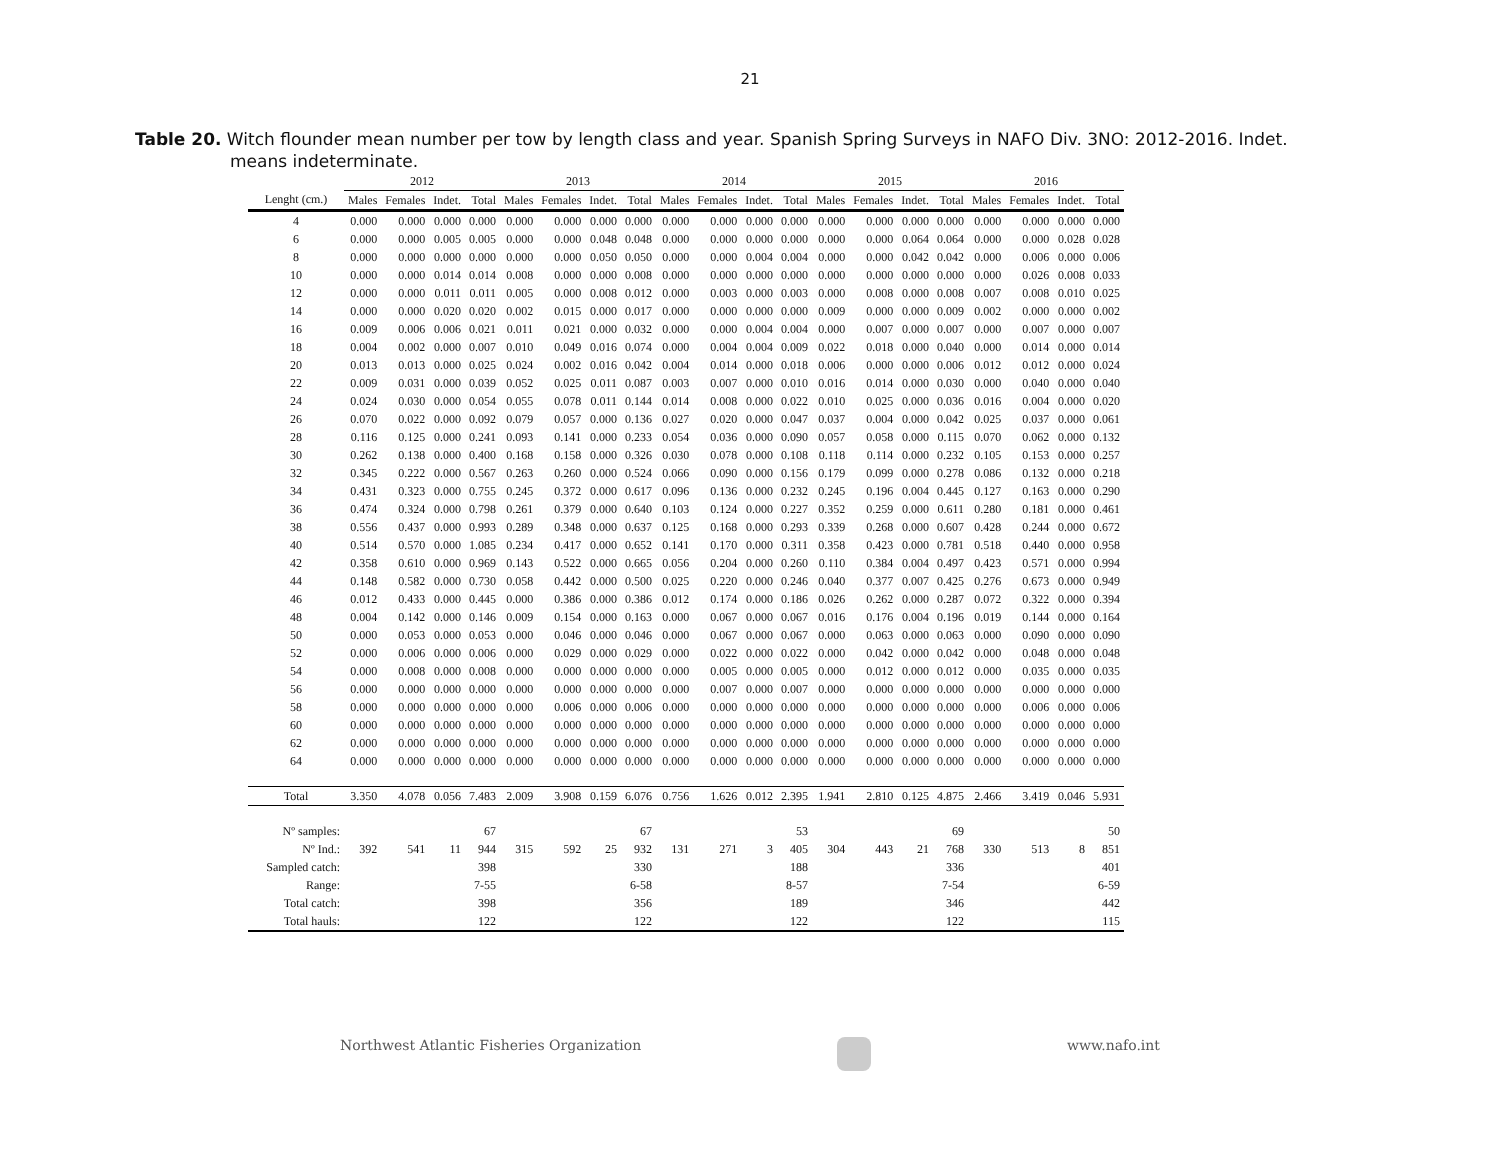21
Table 20. Witch flounder mean number per tow by length class and year. Spanish Spring Surveys in NAFO Div. 3NO: 2012-2016. Indet. means indeterminate.
| | 2012 | | | | 2013 | | | | 2014 | | | | 2015 | | | | 2016 | | | |
| --- | --- | --- | --- | --- | --- | --- | --- | --- | --- | --- | --- | --- | --- | --- | --- | --- | --- | --- | --- | --- |
| Lenght (cm.) | Males | Females | Indet. | Total | Males | Females | Indet. | Total | Males | Females | Indet. | Total | Males | Females | Indet. | Total | Males | Females | Indet. | Total |
| 4 | 0.000 | 0.000 | 0.000 | 0.000 | 0.000 | 0.000 | 0.000 | 0.000 | 0.000 | 0.000 | 0.000 | 0.000 | 0.000 | 0.000 | 0.000 | 0.000 | 0.000 | 0.000 | 0.000 | 0.000 |
| 6 | 0.000 | 0.000 | 0.005 | 0.005 | 0.000 | 0.000 | 0.048 | 0.048 | 0.000 | 0.000 | 0.000 | 0.000 | 0.000 | 0.000 | 0.064 | 0.064 | 0.000 | 0.000 | 0.028 | 0.028 |
| 8 | 0.000 | 0.000 | 0.000 | 0.000 | 0.000 | 0.000 | 0.050 | 0.050 | 0.000 | 0.000 | 0.004 | 0.004 | 0.000 | 0.000 | 0.042 | 0.042 | 0.000 | 0.006 | 0.000 | 0.006 |
| 10 | 0.000 | 0.000 | 0.014 | 0.014 | 0.008 | 0.000 | 0.000 | 0.008 | 0.000 | 0.000 | 0.000 | 0.000 | 0.000 | 0.000 | 0.000 | 0.000 | 0.000 | 0.026 | 0.008 | 0.033 |
| 12 | 0.000 | 0.000 | 0.011 | 0.011 | 0.005 | 0.000 | 0.008 | 0.012 | 0.000 | 0.003 | 0.000 | 0.003 | 0.000 | 0.008 | 0.000 | 0.008 | 0.007 | 0.008 | 0.010 | 0.025 |
| 14 | 0.000 | 0.000 | 0.020 | 0.020 | 0.002 | 0.015 | 0.000 | 0.017 | 0.000 | 0.000 | 0.000 | 0.000 | 0.009 | 0.000 | 0.000 | 0.009 | 0.002 | 0.000 | 0.000 | 0.002 |
| 16 | 0.009 | 0.006 | 0.006 | 0.021 | 0.011 | 0.021 | 0.000 | 0.032 | 0.000 | 0.000 | 0.004 | 0.004 | 0.000 | 0.007 | 0.000 | 0.007 | 0.000 | 0.007 | 0.000 | 0.007 |
| 18 | 0.004 | 0.002 | 0.000 | 0.007 | 0.010 | 0.049 | 0.016 | 0.074 | 0.000 | 0.004 | 0.004 | 0.009 | 0.022 | 0.018 | 0.000 | 0.040 | 0.000 | 0.014 | 0.000 | 0.014 |
| 20 | 0.013 | 0.013 | 0.000 | 0.025 | 0.024 | 0.002 | 0.016 | 0.042 | 0.004 | 0.014 | 0.000 | 0.018 | 0.006 | 0.000 | 0.000 | 0.006 | 0.012 | 0.012 | 0.000 | 0.024 |
| 22 | 0.009 | 0.031 | 0.000 | 0.039 | 0.052 | 0.025 | 0.011 | 0.087 | 0.003 | 0.007 | 0.000 | 0.010 | 0.016 | 0.014 | 0.000 | 0.030 | 0.000 | 0.040 | 0.000 | 0.040 |
| 24 | 0.024 | 0.030 | 0.000 | 0.054 | 0.055 | 0.078 | 0.011 | 0.144 | 0.014 | 0.008 | 0.000 | 0.022 | 0.010 | 0.025 | 0.000 | 0.036 | 0.016 | 0.004 | 0.000 | 0.020 |
| 26 | 0.070 | 0.022 | 0.000 | 0.092 | 0.079 | 0.057 | 0.000 | 0.136 | 0.027 | 0.020 | 0.000 | 0.047 | 0.037 | 0.004 | 0.000 | 0.042 | 0.025 | 0.037 | 0.000 | 0.061 |
| 28 | 0.116 | 0.125 | 0.000 | 0.241 | 0.093 | 0.141 | 0.000 | 0.233 | 0.054 | 0.036 | 0.000 | 0.090 | 0.057 | 0.058 | 0.000 | 0.115 | 0.070 | 0.062 | 0.000 | 0.132 |
| 30 | 0.262 | 0.138 | 0.000 | 0.400 | 0.168 | 0.158 | 0.000 | 0.326 | 0.030 | 0.078 | 0.000 | 0.108 | 0.118 | 0.114 | 0.000 | 0.232 | 0.105 | 0.153 | 0.000 | 0.257 |
| 32 | 0.345 | 0.222 | 0.000 | 0.567 | 0.263 | 0.260 | 0.000 | 0.524 | 0.066 | 0.090 | 0.000 | 0.156 | 0.179 | 0.099 | 0.000 | 0.278 | 0.086 | 0.132 | 0.000 | 0.218 |
| 34 | 0.431 | 0.323 | 0.000 | 0.755 | 0.245 | 0.372 | 0.000 | 0.617 | 0.096 | 0.136 | 0.000 | 0.232 | 0.245 | 0.196 | 0.004 | 0.445 | 0.127 | 0.163 | 0.000 | 0.290 |
| 36 | 0.474 | 0.324 | 0.000 | 0.798 | 0.261 | 0.379 | 0.000 | 0.640 | 0.103 | 0.124 | 0.000 | 0.227 | 0.352 | 0.259 | 0.000 | 0.611 | 0.280 | 0.181 | 0.000 | 0.461 |
| 38 | 0.556 | 0.437 | 0.000 | 0.993 | 0.289 | 0.348 | 0.000 | 0.637 | 0.125 | 0.168 | 0.000 | 0.293 | 0.339 | 0.268 | 0.000 | 0.607 | 0.428 | 0.244 | 0.000 | 0.672 |
| 40 | 0.514 | 0.570 | 0.000 | 1.085 | 0.234 | 0.417 | 0.000 | 0.652 | 0.141 | 0.170 | 0.000 | 0.311 | 0.358 | 0.423 | 0.000 | 0.781 | 0.518 | 0.440 | 0.000 | 0.958 |
| 42 | 0.358 | 0.610 | 0.000 | 0.969 | 0.143 | 0.522 | 0.000 | 0.665 | 0.056 | 0.204 | 0.000 | 0.260 | 0.110 | 0.384 | 0.004 | 0.497 | 0.423 | 0.571 | 0.000 | 0.994 |
| 44 | 0.148 | 0.582 | 0.000 | 0.730 | 0.058 | 0.442 | 0.000 | 0.500 | 0.025 | 0.220 | 0.000 | 0.246 | 0.040 | 0.377 | 0.007 | 0.425 | 0.276 | 0.673 | 0.000 | 0.949 |
| 46 | 0.012 | 0.433 | 0.000 | 0.445 | 0.000 | 0.386 | 0.000 | 0.386 | 0.012 | 0.174 | 0.000 | 0.186 | 0.026 | 0.262 | 0.000 | 0.287 | 0.072 | 0.322 | 0.000 | 0.394 |
| 48 | 0.004 | 0.142 | 0.000 | 0.146 | 0.009 | 0.154 | 0.000 | 0.163 | 0.000 | 0.067 | 0.000 | 0.067 | 0.016 | 0.176 | 0.004 | 0.196 | 0.019 | 0.144 | 0.000 | 0.164 |
| 50 | 0.000 | 0.053 | 0.000 | 0.053 | 0.000 | 0.046 | 0.000 | 0.046 | 0.000 | 0.067 | 0.000 | 0.067 | 0.000 | 0.063 | 0.000 | 0.063 | 0.000 | 0.090 | 0.000 | 0.090 |
| 52 | 0.000 | 0.006 | 0.000 | 0.006 | 0.000 | 0.029 | 0.000 | 0.029 | 0.000 | 0.022 | 0.000 | 0.022 | 0.000 | 0.042 | 0.000 | 0.042 | 0.000 | 0.048 | 0.000 | 0.048 |
| 54 | 0.000 | 0.008 | 0.000 | 0.008 | 0.000 | 0.000 | 0.000 | 0.000 | 0.000 | 0.005 | 0.000 | 0.005 | 0.000 | 0.012 | 0.000 | 0.012 | 0.000 | 0.035 | 0.000 | 0.035 |
| 56 | 0.000 | 0.000 | 0.000 | 0.000 | 0.000 | 0.000 | 0.000 | 0.000 | 0.000 | 0.007 | 0.000 | 0.007 | 0.000 | 0.000 | 0.000 | 0.000 | 0.000 | 0.000 | 0.000 | 0.000 |
| 58 | 0.000 | 0.000 | 0.000 | 0.000 | 0.000 | 0.006 | 0.000 | 0.006 | 0.000 | 0.000 | 0.000 | 0.000 | 0.000 | 0.000 | 0.000 | 0.000 | 0.000 | 0.006 | 0.000 | 0.006 |
| 60 | 0.000 | 0.000 | 0.000 | 0.000 | 0.000 | 0.000 | 0.000 | 0.000 | 0.000 | 0.000 | 0.000 | 0.000 | 0.000 | 0.000 | 0.000 | 0.000 | 0.000 | 0.000 | 0.000 | 0.000 |
| 62 | 0.000 | 0.000 | 0.000 | 0.000 | 0.000 | 0.000 | 0.000 | 0.000 | 0.000 | 0.000 | 0.000 | 0.000 | 0.000 | 0.000 | 0.000 | 0.000 | 0.000 | 0.000 | 0.000 | 0.000 |
| 64 | 0.000 | 0.000 | 0.000 | 0.000 | 0.000 | 0.000 | 0.000 | 0.000 | 0.000 | 0.000 | 0.000 | 0.000 | 0.000 | 0.000 | 0.000 | 0.000 | 0.000 | 0.000 | 0.000 | 0.000 |
| Total | 3.350 | 4.078 | 0.056 | 7.483 | 2.009 | 3.908 | 0.159 | 6.076 | 0.756 | 1.626 | 0.012 | 2.395 | 1.941 | 2.810 | 0.125 | 4.875 | 2.466 | 3.419 | 0.046 | 5.931 |
| Nº samples: | | | | 67 | | | | 67 | | | | 53 | | | | 69 | | | | 50 |
| Nº Ind.: | 392 | 541 | 11 | 944 | 315 | 592 | 25 | 932 | 131 | 271 | 3 | 405 | 304 | 443 | 21 | 768 | 330 | 513 | 8 | 851 |
| Sampled catch: | | | | 398 | | | | 330 | | | | 188 | | | | 336 | | | | 401 |
| Range: | | | | 7-55 | | | | 6-58 | | | | 8-57 | | | | 7-54 | | | | 6-59 |
| Total catch: | | | | 398 | | | | 356 | | | | 189 | | | | 346 | | | | 442 |
| Total hauls: | | | | 122 | | | | 122 | | | | 122 | | | | 122 | | | | 115 |
Northwest Atlantic Fisheries Organization www.nafo.int